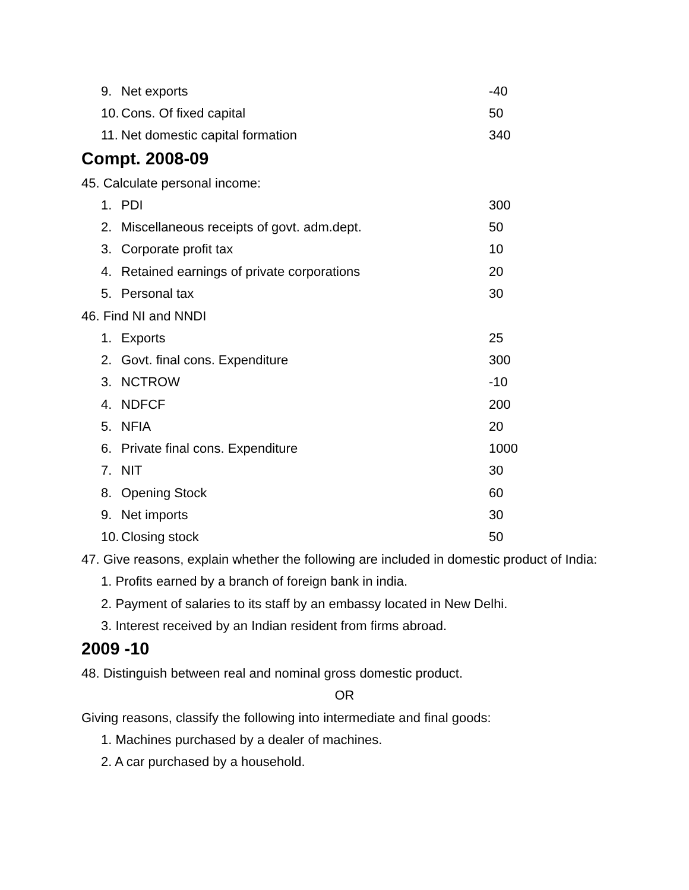| 9. | Net exports | -40 |
| 10. | Cons. Of fixed capital | 50 |
| 11. | Net domestic capital formation | 340 |
Compt. 2008-09
45. Calculate personal income:
| 1. | PDI | 300 |
| 2. | Miscellaneous receipts of govt. adm.dept. | 50 |
| 3. | Corporate profit tax | 10 |
| 4. | Retained earnings of private corporations | 20 |
| 5. | Personal tax | 30 |
46. Find NI and NNDI
| 1. | Exports | 25 |
| 2. | Govt. final cons. Expenditure | 300 |
| 3. | NCTROW | -10 |
| 4. | NDFCF | 200 |
| 5. | NFIA | 20 |
| 6. | Private final cons. Expenditure | 1000 |
| 7. | NIT | 30 |
| 8. | Opening Stock | 60 |
| 9. | Net imports | 30 |
| 10. | Closing stock | 50 |
47. Give reasons, explain whether the following are included in domestic product of India:
1. Profits earned by a branch of foreign bank in india.
2. Payment of salaries to its staff by an embassy located in New Delhi.
3. Interest received by an Indian resident from firms abroad.
2009 -10
48. Distinguish between real and nominal gross domestic product.
OR
Giving reasons, classify the following into intermediate and final goods:
1. Machines purchased by a dealer of machines.
2. A car purchased by a household.